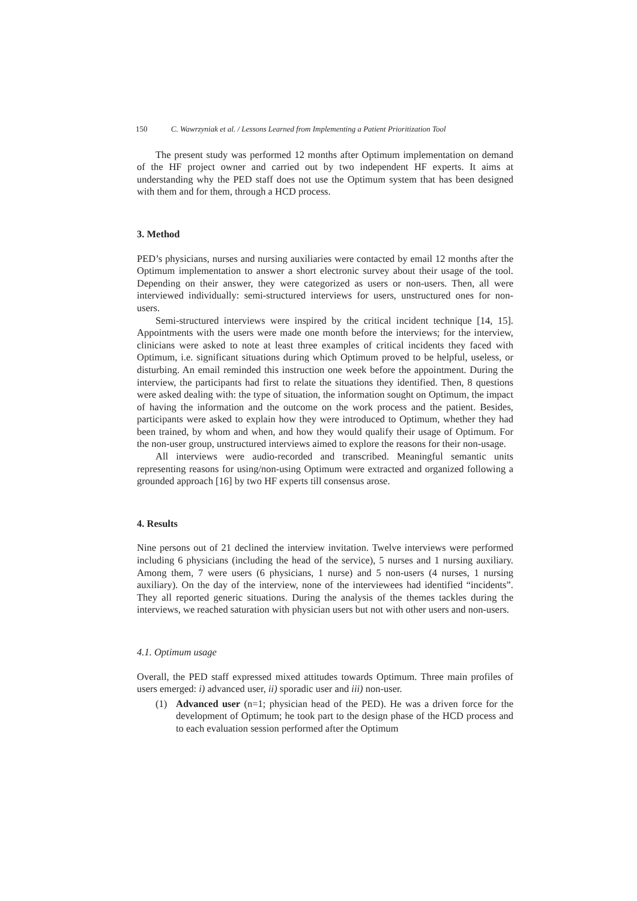150 C. Wawrzyniak et al. / Lessons Learned from Implementing a Patient Prioritization Tool
The present study was performed 12 months after Optimum implementation on demand of the HF project owner and carried out by two independent HF experts. It aims at understanding why the PED staff does not use the Optimum system that has been designed with them and for them, through a HCD process.
3. Method
PED’s physicians, nurses and nursing auxiliaries were contacted by email 12 months after the Optimum implementation to answer a short electronic survey about their usage of the tool. Depending on their answer, they were categorized as users or non-users. Then, all were interviewed individually: semi-structured interviews for users, unstructured ones for non-users.
Semi-structured interviews were inspired by the critical incident technique [14, 15]. Appointments with the users were made one month before the interviews; for the interview, clinicians were asked to note at least three examples of critical incidents they faced with Optimum, i.e. significant situations during which Optimum proved to be helpful, useless, or disturbing. An email reminded this instruction one week before the appointment. During the interview, the participants had first to relate the situations they identified. Then, 8 questions were asked dealing with: the type of situation, the information sought on Optimum, the impact of having the information and the outcome on the work process and the patient. Besides, participants were asked to explain how they were introduced to Optimum, whether they had been trained, by whom and when, and how they would qualify their usage of Optimum. For the non-user group, unstructured interviews aimed to explore the reasons for their non-usage.
All interviews were audio-recorded and transcribed. Meaningful semantic units representing reasons for using/non-using Optimum were extracted and organized following a grounded approach [16] by two HF experts till consensus arose.
4. Results
Nine persons out of 21 declined the interview invitation. Twelve interviews were performed including 6 physicians (including the head of the service), 5 nurses and 1 nursing auxiliary. Among them, 7 were users (6 physicians, 1 nurse) and 5 non-users (4 nurses, 1 nursing auxiliary). On the day of the interview, none of the interviewees had identified “incidents”. They all reported generic situations. During the analysis of the themes tackles during the interviews, we reached saturation with physician users but not with other users and non-users.
4.1. Optimum usage
Overall, the PED staff expressed mixed attitudes towards Optimum. Three main profiles of users emerged: i) advanced user, ii) sporadic user and iii) non-user.
(1) Advanced user (n=1; physician head of the PED). He was a driven force for the development of Optimum; he took part to the design phase of the HCD process and to each evaluation session performed after the Optimum